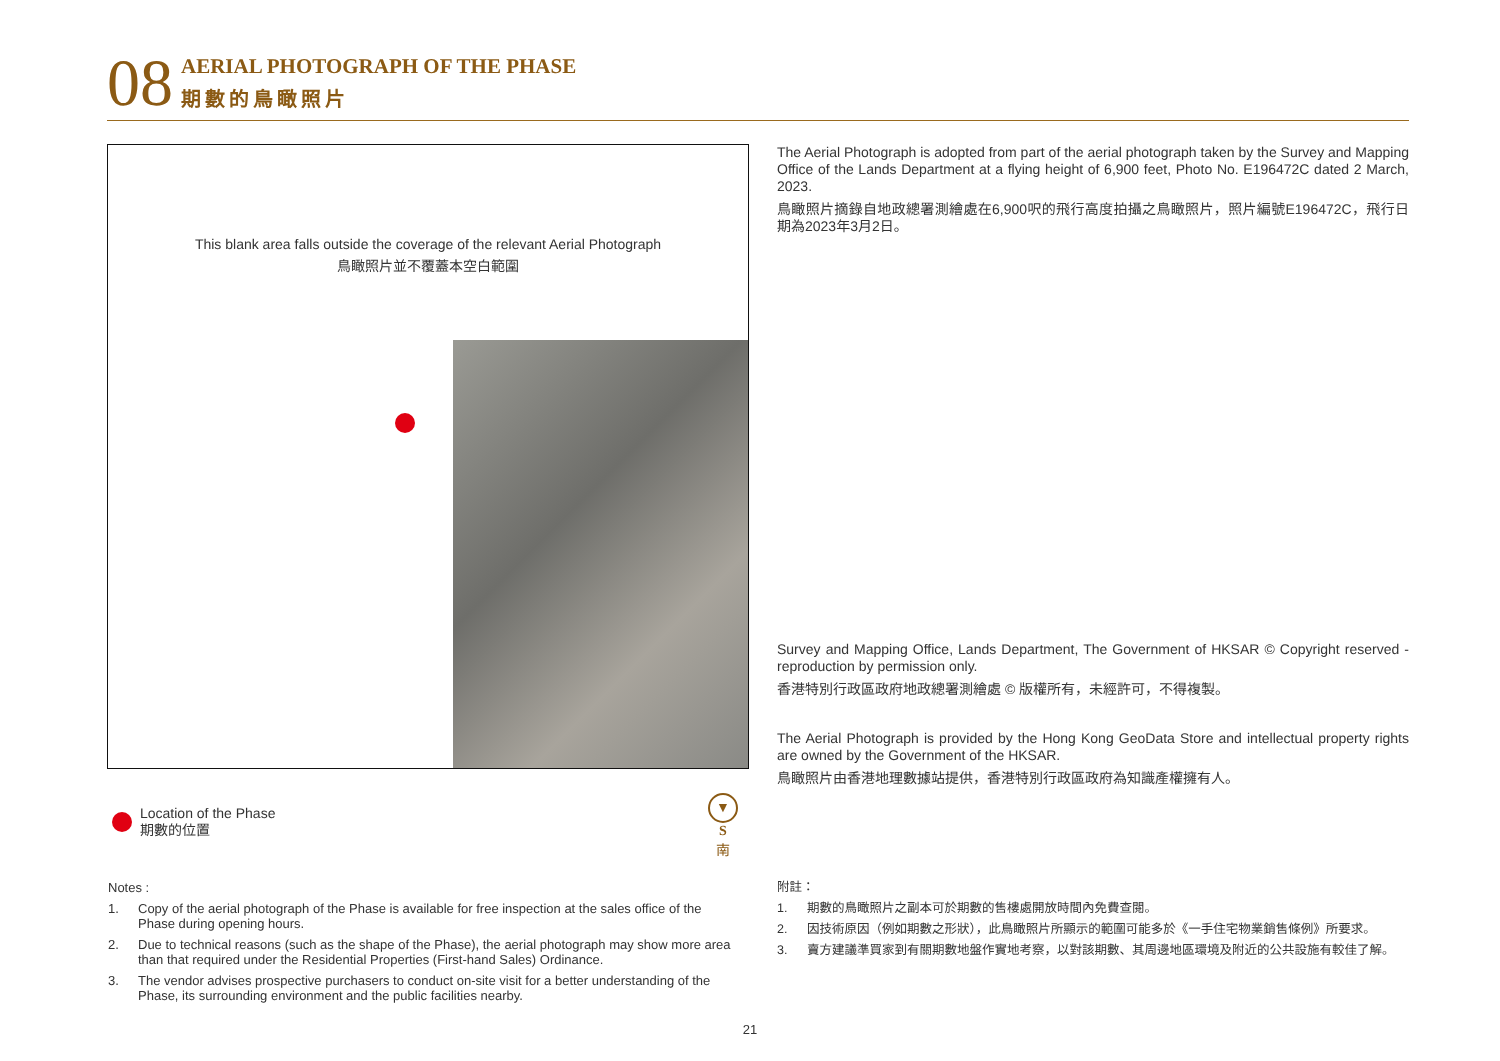08
AERIAL PHOTOGRAPH OF THE PHASE
期數的鳥瞰照片
This blank area falls outside the coverage of the relevant Aerial Photograph
鳥瞰照片並不覆蓋本空白範圍
The Aerial Photograph is adopted from part of the aerial photograph taken by the Survey and Mapping Office of the Lands Department at a flying height of 6,900 feet, Photo No. E196472C dated 2 March, 2023.
鳥瞰照片摘錄自地政總署測繪處在6,900呎的飛行高度拍攝之鳥瞰照片，照片編號E196472C，飛行日期為2023年3月2日。
Survey and Mapping Office, Lands Department, The Government of HKSAR © Copyright reserved - reproduction by permission only.
香港特別行政區政府地政總署測繪處 © 版權所有，未經許可，不得複製。
The Aerial Photograph is provided by the Hong Kong GeoData Store and intellectual property rights are owned by the Government of the HKSAR.
鳥瞰照片由香港地理數據站提供，香港特別行政區政府為知識產權擁有人。
Location of the Phase
期數的位置
▼
S
南
Notes :
1. Copy of the aerial photograph of the Phase is available for free inspection at the sales office of the Phase during opening hours.
2. Due to technical reasons (such as the shape of the Phase), the aerial photograph may show more area than that required under the Residential Properties (First-hand Sales) Ordinance.
3. The vendor advises prospective purchasers to conduct on-site visit for a better understanding of the Phase, its surrounding environment and the public facilities nearby.
附註：
1. 期數的鳥瞰照片之副本可於期數的售樓處開放時間內免費查閱。
2. 因技術原因（例如期數之形狀），此鳥瞰照片所顯示的範圍可能多於《一手住宅物業銷售條例》所要求。
3. 賣方建議準買家到有關期數地盤作實地考察，以對該期數、其周邊地區環境及附近的公共設施有較佳了解。
21